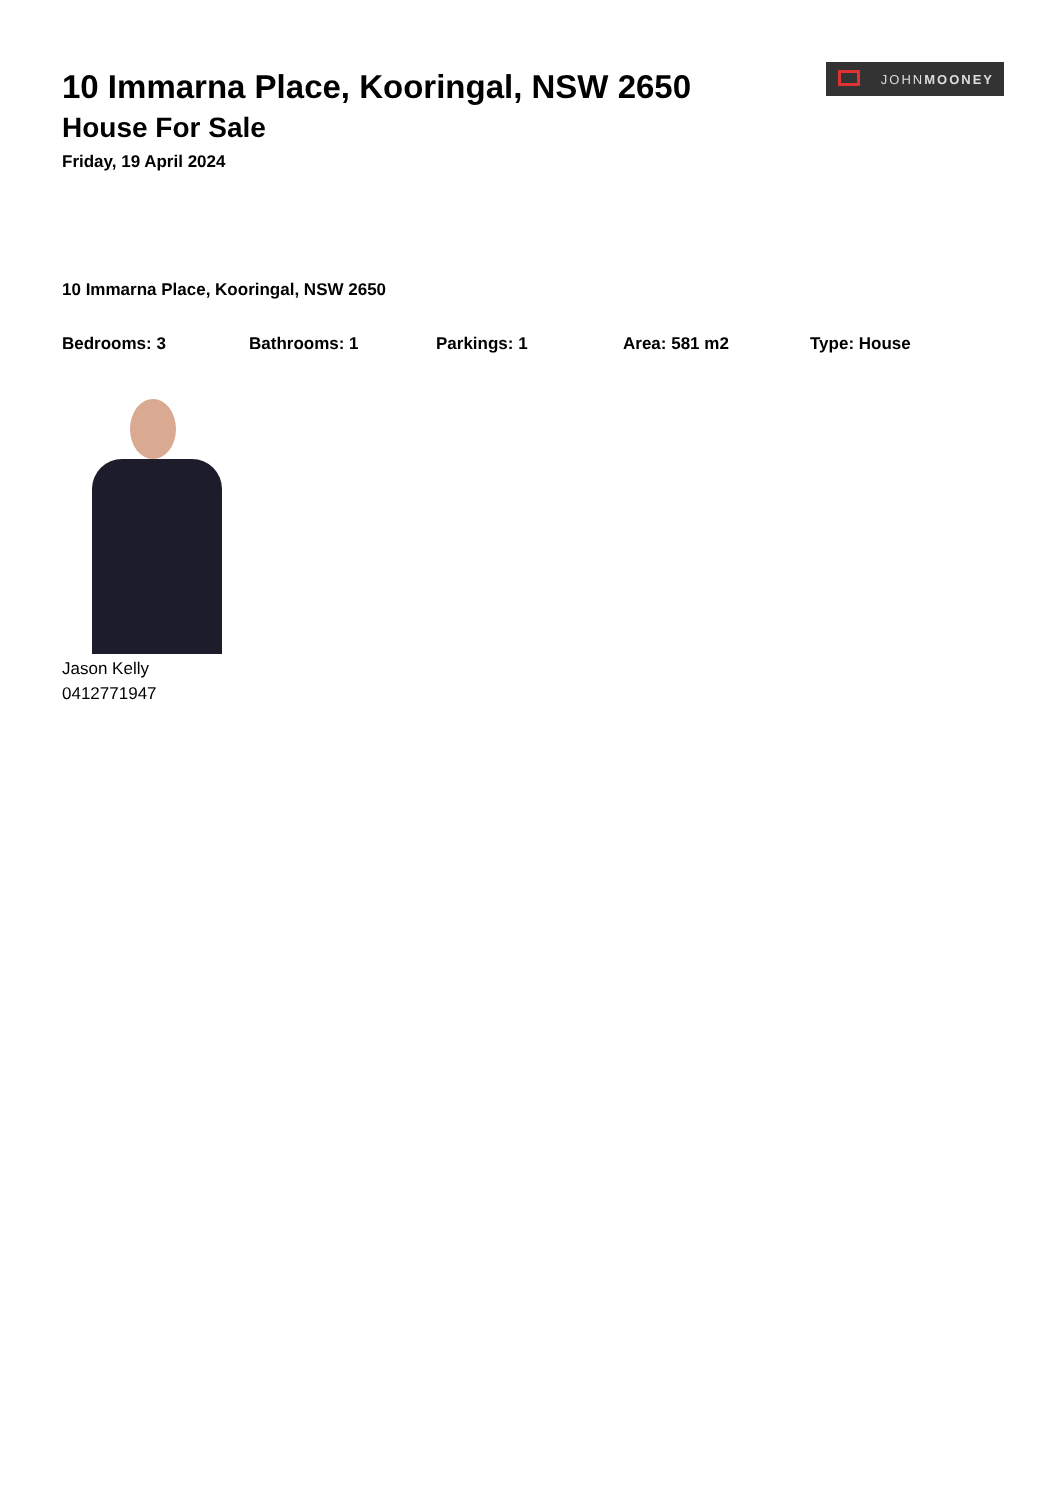JOHN MOONEY
10 Immarna Place, Kooringal, NSW 2650
House For Sale
Friday, 19 April 2024
10 Immarna Place, Kooringal, NSW 2650
Bedrooms: 3 Bathrooms: 1 Parkings: 1 Area: 581 m2 Type: House
Jason Kelly
0412771947